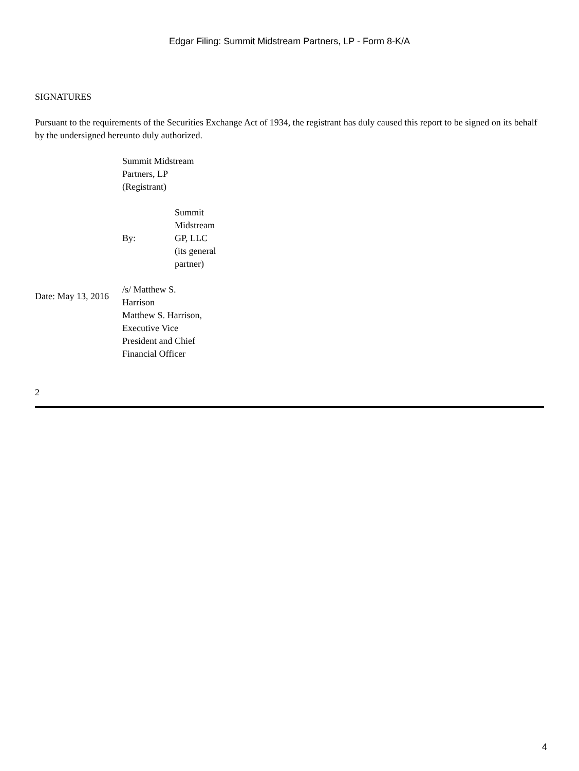Edgar Filing: Summit Midstream Partners, LP - Form 8-K/A
SIGNATURES
Pursuant to the requirements of the Securities Exchange Act of 1934, the registrant has duly caused this report to be signed on its behalf by the undersigned hereunto duly authorized.
| | Summit Midstream Partners, LP (Registrant) | |
| | By: | Summit Midstream GP, LLC (its general partner) |
| Date: May 13, 2016 | /s/ Matthew S. Harrison | |
| | Matthew S. Harrison, Executive Vice President and Chief Financial Officer | |
2
4